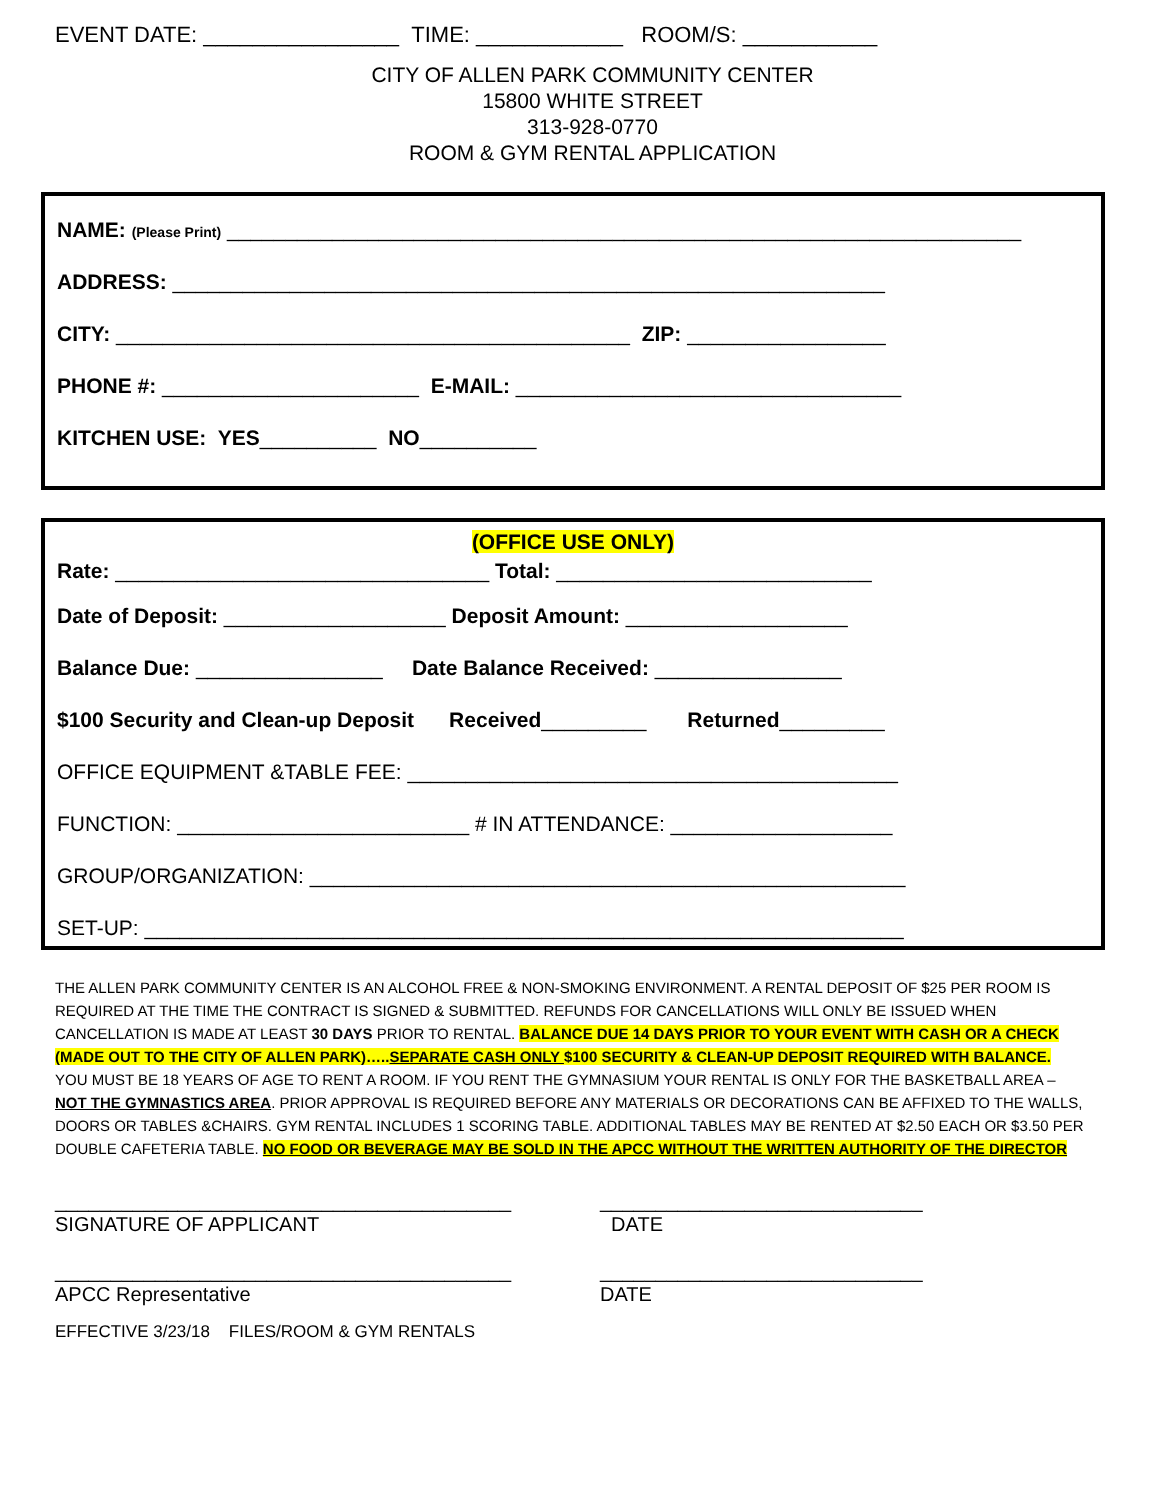EVENT DATE: ________________ TIME: ____________ ROOM/S: ___________
CITY OF ALLEN PARK COMMUNITY CENTER
15800 WHITE STREET
313-928-0770
ROOM & GYM RENTAL APPLICATION
NAME: (Please Print) ____________________________________________________________________
ADDRESS: _____________________________________________________________
CITY: ____________________________________________ ZIP: _________________
PHONE #: ______________________ E-MAIL: _________________________________
KITCHEN USE: YES__________ NO__________
(OFFICE USE ONLY)
Rate: ________________________________ Total: ___________________________
Date of Deposit: ___________________ Deposit Amount: ___________________
Balance Due: ________________ Date Balance Received: ________________
$100 Security and Clean-up Deposit Received_________ Returned_________
OFFICE EQUIPMENT &TABLE FEE: __________________________________________
FUNCTION: _________________________ # IN ATTENDANCE: ___________________
GROUP/ORGANIZATION: ___________________________________________________
SET-UP: _________________________________________________________________
THE ALLEN PARK COMMUNITY CENTER IS AN ALCOHOL FREE & NON-SMOKING ENVIRONMENT. A RENTAL DEPOSIT OF $25 PER ROOM IS REQUIRED AT THE TIME THE CONTRACT IS SIGNED & SUBMITTED. REFUNDS FOR CANCELLATIONS WILL ONLY BE ISSUED WHEN CANCELLATION IS MADE AT LEAST 30 DAYS PRIOR TO RENTAL. BALANCE DUE 14 DAYS PRIOR TO YOUR EVENT WITH CASH OR A CHECK (MADE OUT TO THE CITY OF ALLEN PARK)…..SEPARATE CASH ONLY $100 SECURITY & CLEAN-UP DEPOSIT REQUIRED WITH BALANCE.
YOU MUST BE 18 YEARS OF AGE TO RENT A ROOM. IF YOU RENT THE GYMNASIUM YOUR RENTAL IS ONLY FOR THE BASKETBALL AREA – NOT THE GYMNASTICS AREA. PRIOR APPROVAL IS REQUIRED BEFORE ANY MATERIALS OR DECORATIONS CAN BE AFFIXED TO THE WALLS, DOORS OR TABLES &CHAIRS. GYM RENTAL INCLUDES 1 SCORING TABLE. ADDITIONAL TABLES MAY BE RENTED AT $2.50 EACH OR $3.50 PER DOUBLE CAFETERIA TABLE. NO FOOD OR BEVERAGE MAY BE SOLD IN THE APCC WITHOUT THE WRITTEN AUTHORITY OF THE DIRECTOR
_________________________________________
SIGNATURE OF APPLICANT
_____________________________
DATE
_________________________________________
APCC Representative
_____________________________
DATE
EFFECTIVE 3/23/18 FILES/ROOM & GYM RENTALS